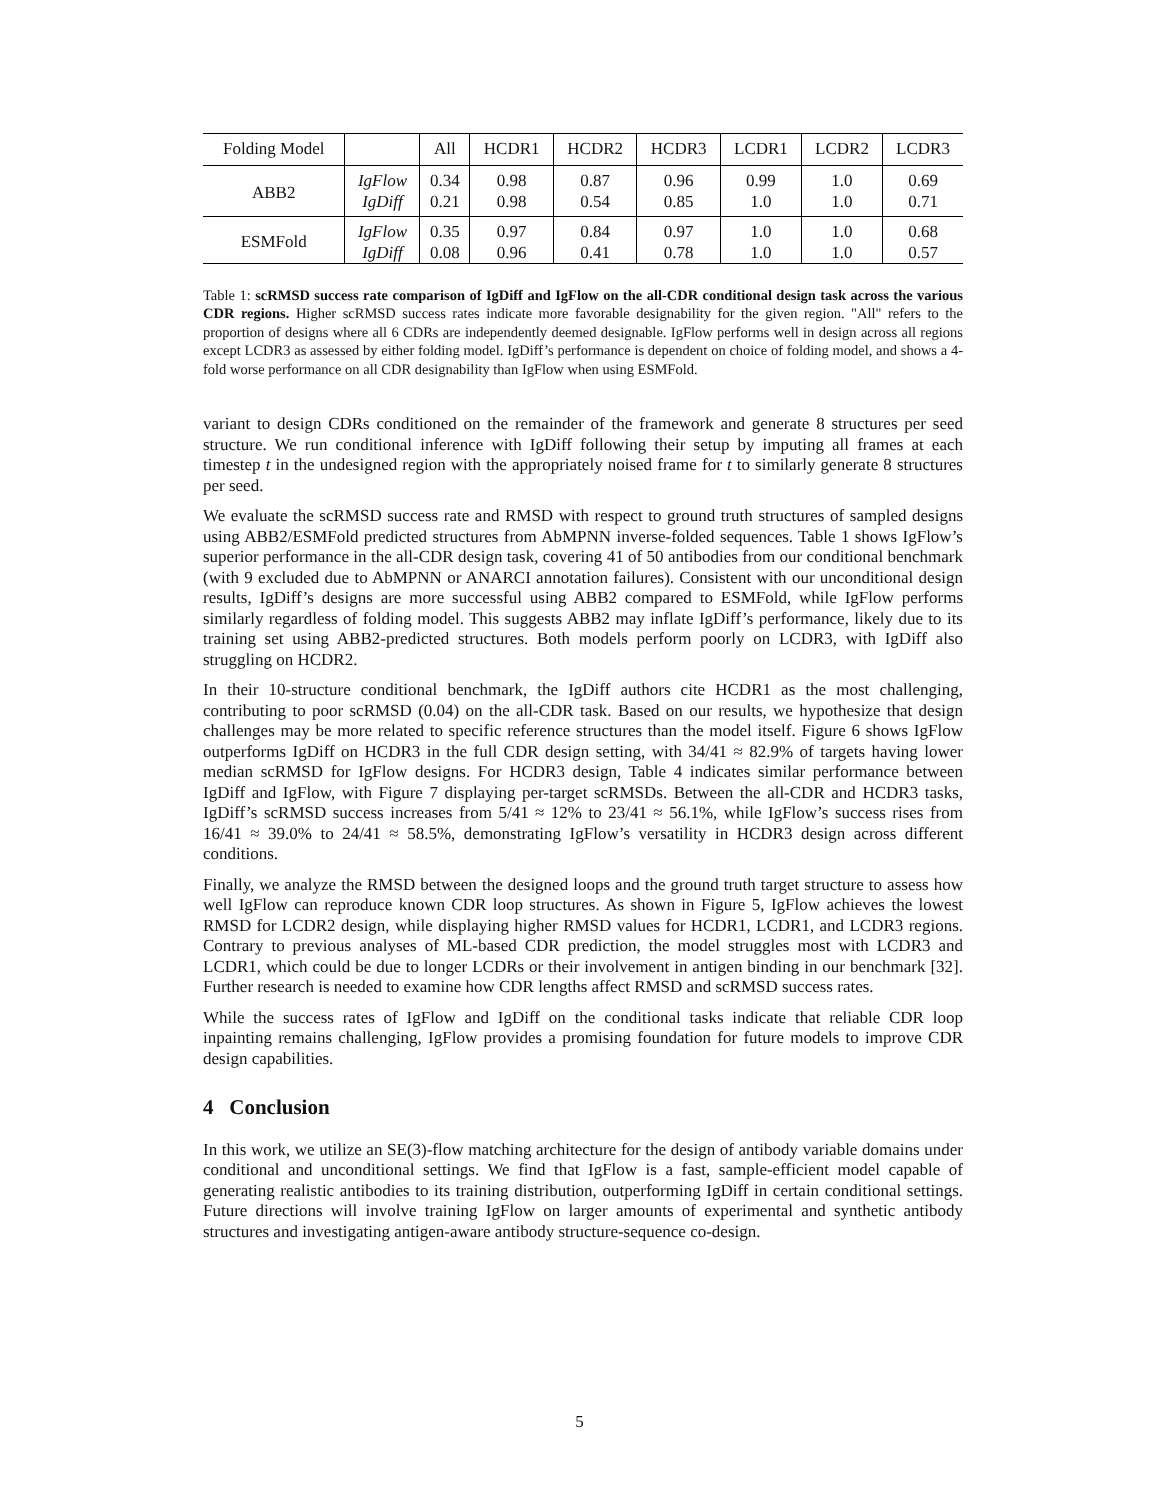| Folding Model | | All | HCDR1 | HCDR2 | HCDR3 | LCDR1 | LCDR2 | LCDR3 |
| --- | --- | --- | --- | --- | --- | --- | --- | --- |
| ABB2 | IgFlow | 0.34 | 0.98 | 0.87 | 0.96 | 0.99 | 1.0 | 0.69 |
| | IgDiff | 0.21 | 0.98 | 0.54 | 0.85 | 1.0 | 1.0 | 0.71 |
| ESMFold | IgFlow | 0.35 | 0.97 | 0.84 | 0.97 | 1.0 | 1.0 | 0.68 |
| | IgDiff | 0.08 | 0.96 | 0.41 | 0.78 | 1.0 | 1.0 | 0.57 |
Table 1: scRMSD success rate comparison of IgDiff and IgFlow on the all-CDR conditional design task across the various CDR regions. Higher scRMSD success rates indicate more favorable designability for the given region. "All" refers to the proportion of designs where all 6 CDRs are independently deemed designable. IgFlow performs well in design across all regions except LCDR3 as assessed by either folding model. IgDiff’s performance is dependent on choice of folding model, and shows a 4-fold worse performance on all CDR designability than IgFlow when using ESMFold.
variant to design CDRs conditioned on the remainder of the framework and generate 8 structures per seed structure. We run conditional inference with IgDiff following their setup by imputing all frames at each timestep t in the undesigned region with the appropriately noised frame for t to similarly generate 8 structures per seed.
We evaluate the scRMSD success rate and RMSD with respect to ground truth structures of sampled designs using ABB2/ESMFold predicted structures from AbMPNN inverse-folded sequences. Table 1 shows IgFlow’s superior performance in the all-CDR design task, covering 41 of 50 antibodies from our conditional benchmark (with 9 excluded due to AbMPNN or ANARCI annotation failures). Consistent with our unconditional design results, IgDiff’s designs are more successful using ABB2 compared to ESMFold, while IgFlow performs similarly regardless of folding model. This suggests ABB2 may inflate IgDiff’s performance, likely due to its training set using ABB2-predicted structures. Both models perform poorly on LCDR3, with IgDiff also struggling on HCDR2.
In their 10-structure conditional benchmark, the IgDiff authors cite HCDR1 as the most challenging, contributing to poor scRMSD (0.04) on the all-CDR task. Based on our results, we hypothesize that design challenges may be more related to specific reference structures than the model itself. Figure 6 shows IgFlow outperforms IgDiff on HCDR3 in the full CDR design setting, with 34/41 ≈ 82.9% of targets having lower median scRMSD for IgFlow designs. For HCDR3 design, Table 4 indicates similar performance between IgDiff and IgFlow, with Figure 7 displaying per-target scRMSDs. Between the all-CDR and HCDR3 tasks, IgDiff’s scRMSD success increases from 5/41 ≈ 12% to 23/41 ≈ 56.1%, while IgFlow’s success rises from 16/41 ≈ 39.0% to 24/41 ≈ 58.5%, demonstrating IgFlow’s versatility in HCDR3 design across different conditions.
Finally, we analyze the RMSD between the designed loops and the ground truth target structure to assess how well IgFlow can reproduce known CDR loop structures. As shown in Figure 5, IgFlow achieves the lowest RMSD for LCDR2 design, while displaying higher RMSD values for HCDR1, LCDR1, and LCDR3 regions. Contrary to previous analyses of ML-based CDR prediction, the model struggles most with LCDR3 and LCDR1, which could be due to longer LCDRs or their involvement in antigen binding in our benchmark [32]. Further research is needed to examine how CDR lengths affect RMSD and scRMSD success rates.
While the success rates of IgFlow and IgDiff on the conditional tasks indicate that reliable CDR loop inpainting remains challenging, IgFlow provides a promising foundation for future models to improve CDR design capabilities.
4 Conclusion
In this work, we utilize an SE(3)-flow matching architecture for the design of antibody variable domains under conditional and unconditional settings. We find that IgFlow is a fast, sample-efficient model capable of generating realistic antibodies to its training distribution, outperforming IgDiff in certain conditional settings. Future directions will involve training IgFlow on larger amounts of experimental and synthetic antibody structures and investigating antigen-aware antibody structure-sequence co-design.
5